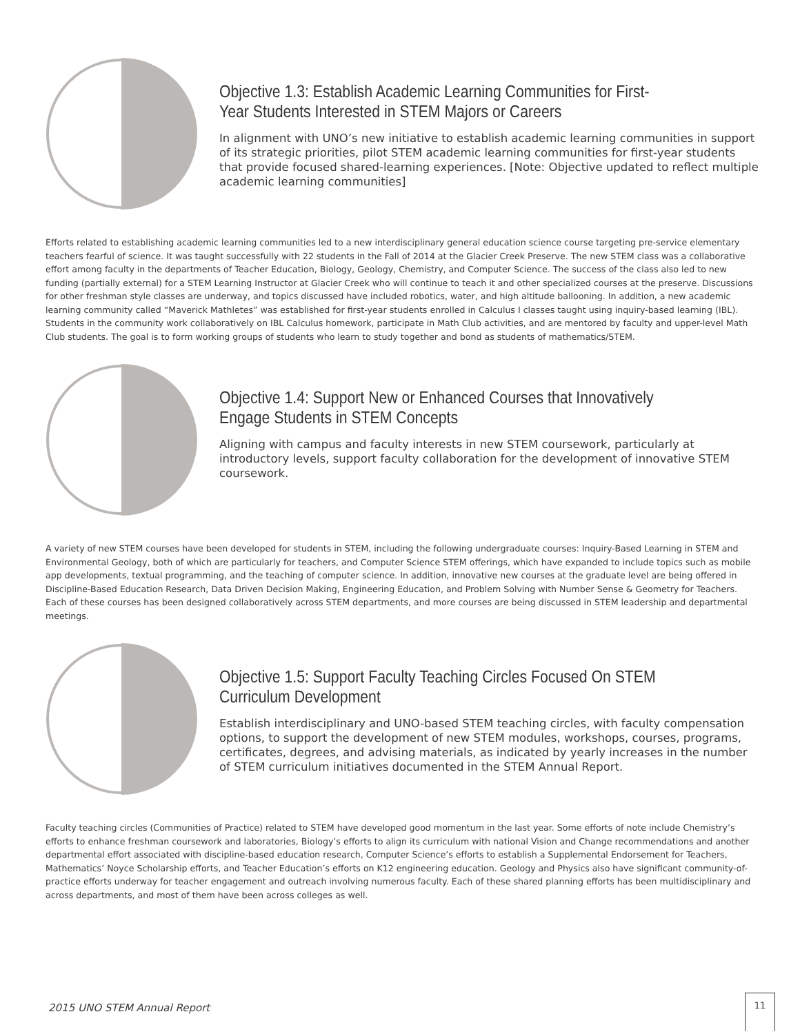Objective 1.3: Establish Academic Learning Communities for First-Year Students Interested in STEM Majors or Careers
In alignment with UNO’s new initiative to establish academic learning communities in support of its strategic priorities, pilot STEM academic learning communities for first-year students that provide focused shared-learning experiences. [Note: Objective updated to reflect multiple academic learning communities]
Efforts related to establishing academic learning communities led to a new interdisciplinary general education science course targeting pre-service elementary teachers fearful of science. It was taught successfully with 22 students in the Fall of 2014 at the Glacier Creek Preserve. The new STEM class was a collaborative effort among faculty in the departments of Teacher Education, Biology, Geology, Chemistry, and Computer Science. The success of the class also led to new funding (partially external) for a STEM Learning Instructor at Glacier Creek who will continue to teach it and other specialized courses at the preserve. Discussions for other freshman style classes are underway, and topics discussed have included robotics, water, and high altitude ballooning. In addition, a new academic learning community called “Maverick Mathletes” was established for first-year students enrolled in Calculus I classes taught using inquiry-based learning (IBL). Students in the community work collaboratively on IBL Calculus homework, participate in Math Club activities, and are mentored by faculty and upper-level Math Club students. The goal is to form working groups of students who learn to study together and bond as students of mathematics/STEM.
Objective 1.4: Support New or Enhanced Courses that Innovatively Engage Students in STEM Concepts
Aligning with campus and faculty interests in new STEM coursework, particularly at introductory levels, support faculty collaboration for the development of innovative STEM coursework.
A variety of new STEM courses have been developed for students in STEM, including the following undergraduate courses: Inquiry-Based Learning in STEM and Environmental Geology, both of which are particularly for teachers, and Computer Science STEM offerings, which have expanded to include topics such as mobile app developments, textual programming, and the teaching of computer science. In addition, innovative new courses at the graduate level are being offered in Discipline-Based Education Research, Data Driven Decision Making, Engineering Education, and Problem Solving with Number Sense & Geometry for Teachers. Each of these courses has been designed collaboratively across STEM departments, and more courses are being discussed in STEM leadership and departmental meetings.
Objective 1.5: Support Faculty Teaching Circles Focused On STEM Curriculum Development
Establish interdisciplinary and UNO-based STEM teaching circles, with faculty compensation options, to support the development of new STEM modules, workshops, courses, programs, certificates, degrees, and advising materials, as indicated by yearly increases in the number of STEM curriculum initiatives documented in the STEM Annual Report.
Faculty teaching circles (Communities of Practice) related to STEM have developed good momentum in the last year. Some efforts of note include Chemistry’s efforts to enhance freshman coursework and laboratories, Biology’s efforts to align its curriculum with national Vision and Change recommendations and another departmental effort associated with discipline-based education research, Computer Science’s efforts to establish a Supplemental Endorsement for Teachers, Mathematics’ Noyce Scholarship efforts, and Teacher Education’s efforts on K12 engineering education. Geology and Physics also have significant community-of-practice efforts underway for teacher engagement and outreach involving numerous faculty. Each of these shared planning efforts has been multidisciplinary and across departments, and most of them have been across colleges as well.
2015 UNO STEM Annual Report
11